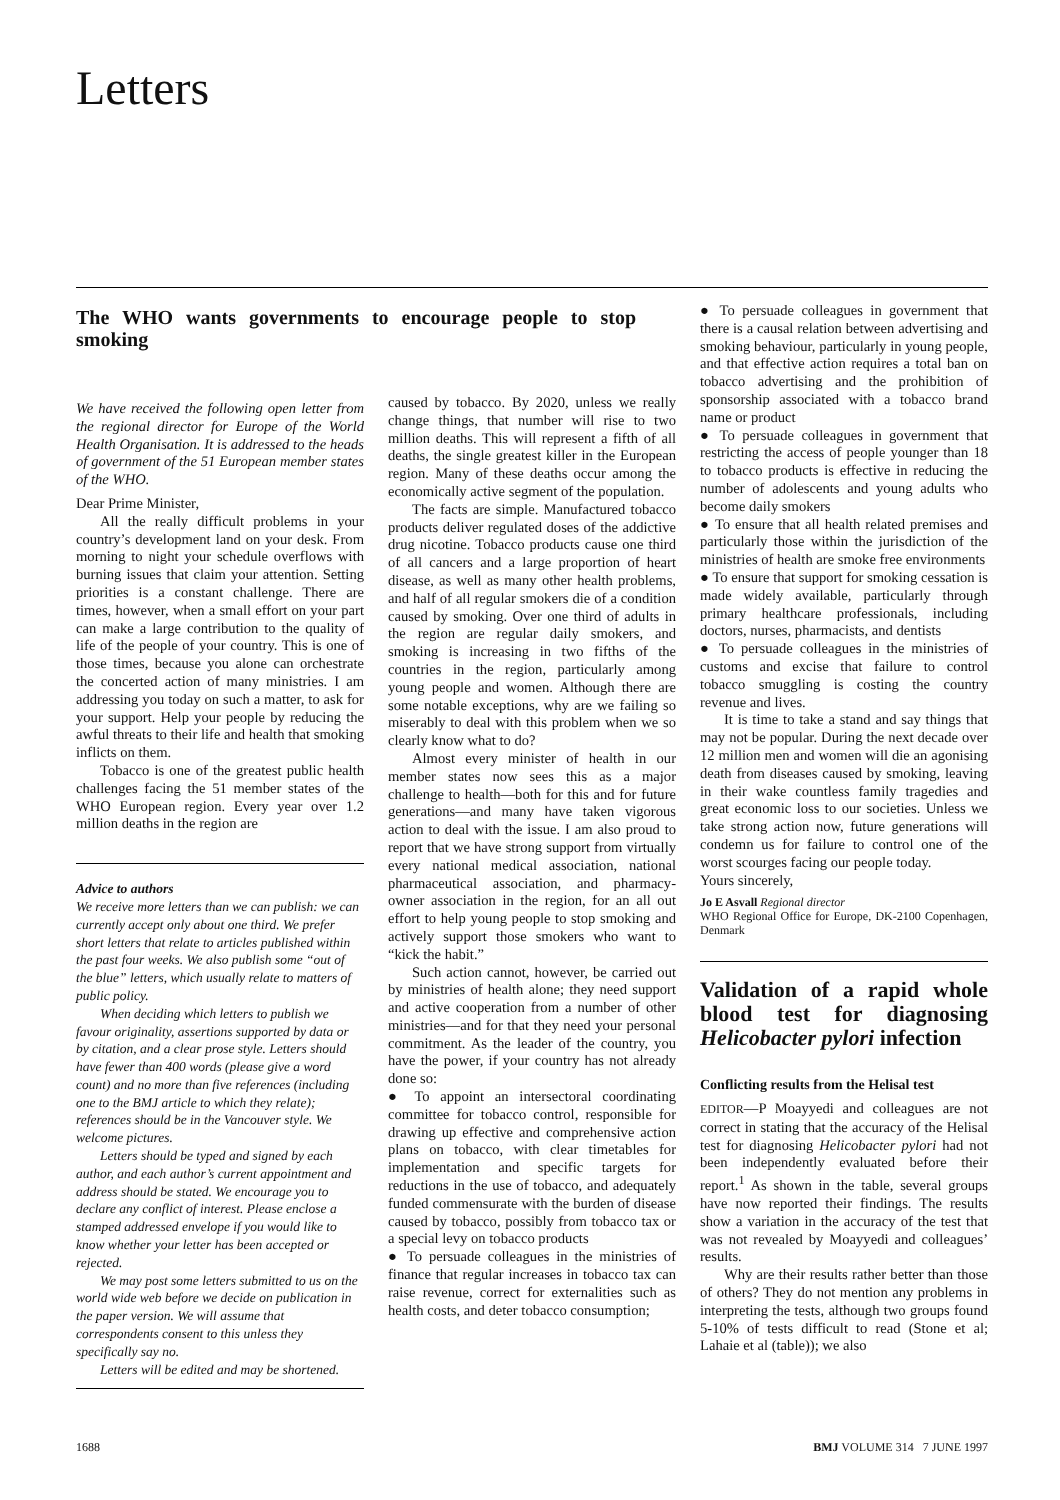Letters
The WHO wants governments to encourage people to stop smoking
We have received the following open letter from the regional director for Europe of the World Health Organisation. It is addressed to the heads of government of the 51 European member states of the WHO.
Dear Prime Minister,
All the really difficult problems in your country’s development land on your desk. From morning to night your schedule overflows with burning issues that claim your attention. Setting priorities is a constant challenge. There are times, however, when a small effort on your part can make a large contribution to the quality of life of the people of your country. This is one of those times, because you alone can orchestrate the concerted action of many ministries. I am addressing you today on such a matter, to ask for your support. Help your people by reducing the awful threats to their life and health that smoking inflicts on them.
Tobacco is one of the greatest public health challenges facing the 51 member states of the WHO European region. Every year over 1.2 million deaths in the region are
Advice to authors
We receive more letters than we can publish: we can currently accept only about one third. We prefer short letters that relate to articles published within the past four weeks. We also publish some “out of the blue” letters, which usually relate to matters of public policy.
When deciding which letters to publish we favour originality, assertions supported by data or by citation, and a clear prose style. Letters should have fewer than 400 words (please give a word count) and no more than five references (including one to the BMJ article to which they relate); references should be in the Vancouver style. We welcome pictures.
Letters should be typed and signed by each author, and each author’s current appointment and address should be stated. We encourage you to declare any conflict of interest. Please enclose a stamped addressed envelope if you would like to know whether your letter has been accepted or rejected.
We may post some letters submitted to us on the world wide web before we decide on publication in the paper version. We will assume that correspondents consent to this unless they specifically say no.
Letters will be edited and may be shortened.
caused by tobacco. By 2020, unless we really change things, that number will rise to two million deaths. This will represent a fifth of all deaths, the single greatest killer in the European region. Many of these deaths occur among the economically active segment of the population.
The facts are simple. Manufactured tobacco products deliver regulated doses of the addictive drug nicotine. Tobacco products cause one third of all cancers and a large proportion of heart disease, as well as many other health problems, and half of all regular smokers die of a condition caused by smoking. Over one third of adults in the region are regular daily smokers, and smoking is increasing in two fifths of the countries in the region, particularly among young people and women. Although there are some notable exceptions, why are we failing so miserably to deal with this problem when we so clearly know what to do?
Almost every minister of health in our member states now sees this as a major challenge to health—both for this and for future generations—and many have taken vigorous action to deal with the issue. I am also proud to report that we have strong support from virtually every national medical association, national pharmaceutical association, and pharmacy-owner association in the region, for an all out effort to help young people to stop smoking and actively support those smokers who want to “kick the habit.”
Such action cannot, however, be carried out by ministries of health alone; they need support and active cooperation from a number of other ministries—and for that they need your personal commitment. As the leader of the country, you have the power, if your country has not already done so:
● To appoint an intersectoral coordinating committee for tobacco control, responsible for drawing up effective and comprehensive action plans on tobacco, with clear timetables for implementation and specific targets for reductions in the use of tobacco, and adequately funded commensurate with the burden of disease caused by tobacco, possibly from tobacco tax or a special levy on tobacco products
● To persuade colleagues in the ministries of finance that regular increases in tobacco tax can raise revenue, correct for externalities such as health costs, and deter tobacco consumption;
● To persuade colleagues in government that there is a causal relation between advertising and smoking behaviour, particularly in young people, and that effective action requires a total ban on tobacco advertising and the prohibition of sponsorship associated with a tobacco brand name or product
● To persuade colleagues in government that restricting the access of people younger than 18 to tobacco products is effective in reducing the number of adolescents and young adults who become daily smokers
● To ensure that all health related premises and particularly those within the jurisdiction of the ministries of health are smoke free environments
● To ensure that support for smoking cessation is made widely available, particularly through primary healthcare professionals, including doctors, nurses, pharmacists, and dentists
● To persuade colleagues in the ministries of customs and excise that failure to control tobacco smuggling is costing the country revenue and lives.
It is time to take a stand and say things that may not be popular. During the next decade over 12 million men and women will die an agonising death from diseases caused by smoking, leaving in their wake countless family tragedies and great economic loss to our societies. Unless we take strong action now, future generations will condemn us for failure to control one of the worst scourges facing our people today.
Yours sincerely,
Jo E Asvall Regional director
WHO Regional Office for Europe, DK-2100 Copenhagen, Denmark
Validation of a rapid whole blood test for diagnosing Helicobacter pylori infection
Conflicting results from the Helisal test
EDITOR—P Moayyedi and colleagues are not correct in stating that the accuracy of the Helisal test for diagnosing Helicobacter pylori had not been independently evaluated before their report.<sup>1</sup> As shown in the table, several groups have now reported their findings. The results show a variation in the accuracy of the test that was not revealed by Moayyedi and colleagues’ results.
Why are their results rather better than those of others? They do not mention any problems in interpreting the tests, although two groups found 5-10% of tests difficult to read (Stone et al; Lahaie et al (table)); we also
1688 BMJ VOLUME 314 7 JUNE 1997